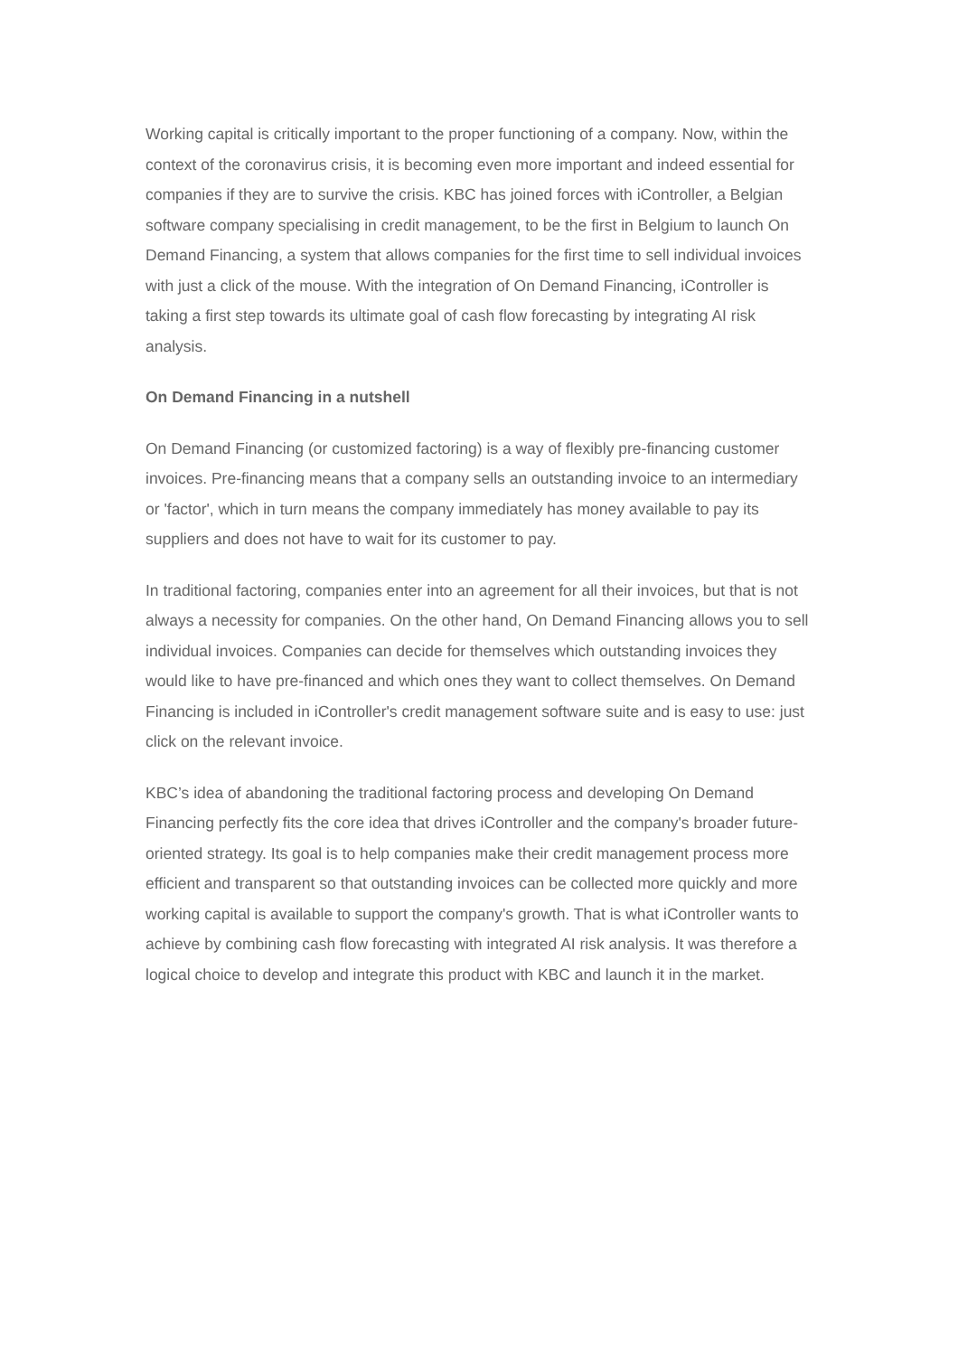Working capital is critically important to the proper functioning of a company. Now, within the context of the coronavirus crisis, it is becoming even more important and indeed essential for companies if they are to survive the crisis. KBC has joined forces with iController, a Belgian software company specialising in credit management, to be the first in Belgium to launch On Demand Financing, a system that allows companies for the first time to sell individual invoices with just a click of the mouse. With the integration of On Demand Financing, iController is taking a first step towards its ultimate goal of cash flow forecasting by integrating AI risk analysis.
On Demand Financing in a nutshell
On Demand Financing (or customized factoring) is a way of flexibly pre-financing customer invoices. Pre-financing means that a company sells an outstanding invoice to an intermediary or 'factor', which in turn means the company immediately has money available to pay its suppliers and does not have to wait for its customer to pay.
In traditional factoring, companies enter into an agreement for all their invoices, but that is not always a necessity for companies. On the other hand, On Demand Financing allows you to sell individual invoices. Companies can decide for themselves which outstanding invoices they would like to have pre-financed and which ones they want to collect themselves. On Demand Financing is included in iController's credit management software suite and is easy to use: just click on the relevant invoice.
KBC’s idea of abandoning the traditional factoring process and developing On Demand Financing perfectly fits the core idea that drives iController and the company's broader future-oriented strategy. Its goal is to help companies make their credit management process more efficient and transparent so that outstanding invoices can be collected more quickly and more working capital is available to support the company's growth. That is what iController wants to achieve by combining cash flow forecasting with integrated AI risk analysis. It was therefore a logical choice to develop and integrate this product with KBC and launch it in the market.